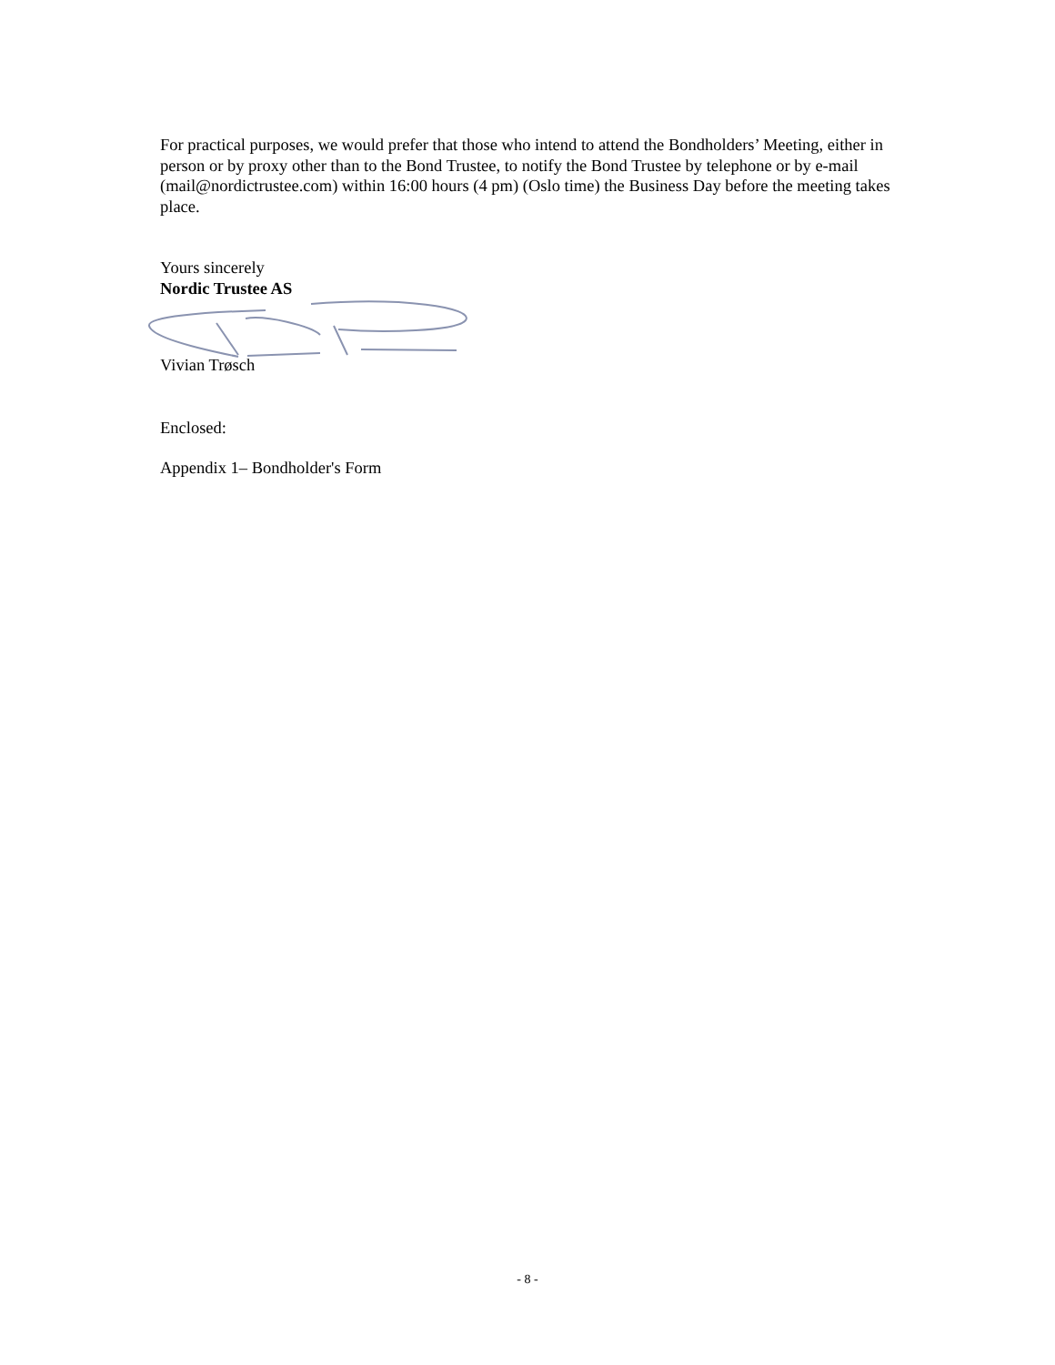For practical purposes, we would prefer that those who intend to attend the Bondholders’ Meeting, either in person or by proxy other than to the Bond Trustee, to notify the Bond Trustee by telephone or by e-mail (mail@nordictrustee.com) within 16:00 hours (4 pm) (Oslo time) the Business Day before the meeting takes place.
Yours sincerely
Nordic Trustee AS
Vivian Trøsch
Enclosed:
Appendix 1– Bondholder's Form
- 8 -